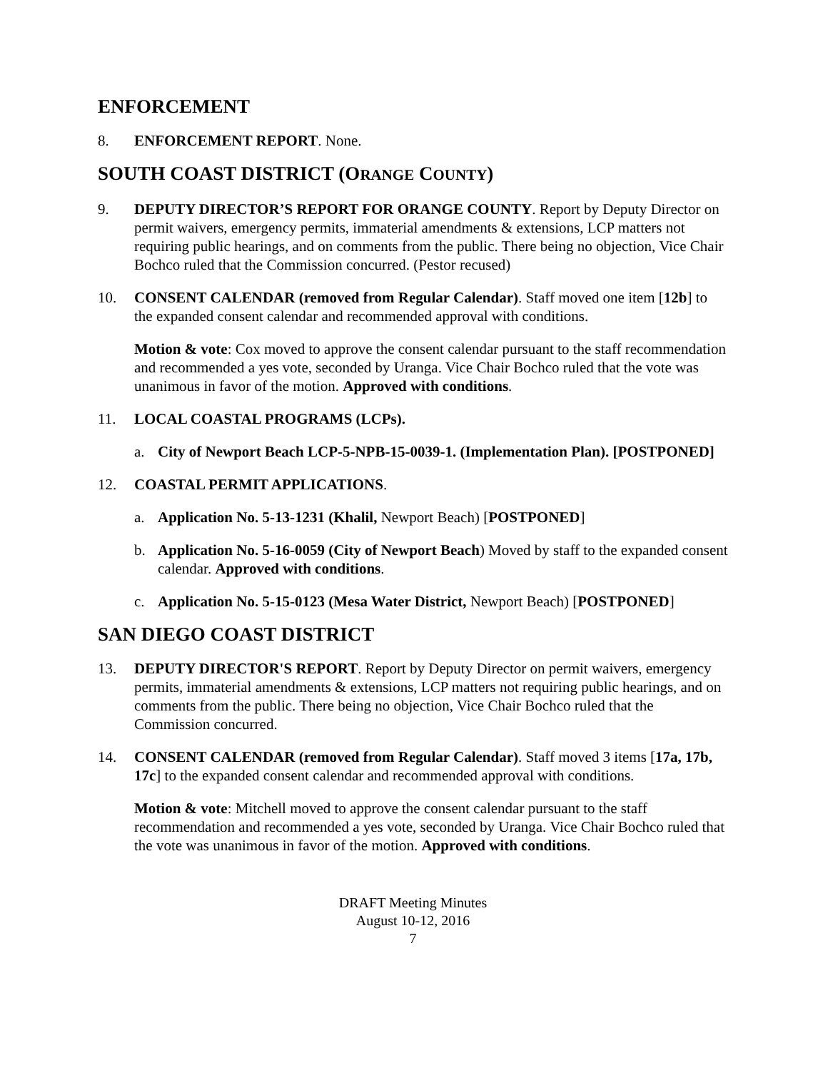ENFORCEMENT
8. ENFORCEMENT REPORT. None.
SOUTH COAST DISTRICT (ORANGE COUNTY)
9. DEPUTY DIRECTOR’S REPORT FOR ORANGE COUNTY. Report by Deputy Director on permit waivers, emergency permits, immaterial amendments & extensions, LCP matters not requiring public hearings, and on comments from the public. There being no objection, Vice Chair Bochco ruled that the Commission concurred. (Pestor recused)
10. CONSENT CALENDAR (removed from Regular Calendar). Staff moved one item [12b] to the expanded consent calendar and recommended approval with conditions.
Motion & vote: Cox moved to approve the consent calendar pursuant to the staff recommendation and recommended a yes vote, seconded by Uranga. Vice Chair Bochco ruled that the vote was unanimous in favor of the motion. Approved with conditions.
11. LOCAL COASTAL PROGRAMS (LCPs).
a. City of Newport Beach LCP-5-NPB-15-0039-1. (Implementation Plan). [POSTPONED]
12. COASTAL PERMIT APPLICATIONS.
a. Application No. 5-13-1231 (Khalil, Newport Beach) [POSTPONED]
b. Application No. 5-16-0059 (City of Newport Beach) Moved by staff to the expanded consent calendar. Approved with conditions.
c. Application No. 5-15-0123 (Mesa Water District, Newport Beach) [POSTPONED]
SAN DIEGO COAST DISTRICT
13. DEPUTY DIRECTOR'S REPORT. Report by Deputy Director on permit waivers, emergency permits, immaterial amendments & extensions, LCP matters not requiring public hearings, and on comments from the public. There being no objection, Vice Chair Bochco ruled that the Commission concurred.
14. CONSENT CALENDAR (removed from Regular Calendar). Staff moved 3 items [17a, 17b, 17c] to the expanded consent calendar and recommended approval with conditions.
Motion & vote: Mitchell moved to approve the consent calendar pursuant to the staff recommendation and recommended a yes vote, seconded by Uranga. Vice Chair Bochco ruled that the vote was unanimous in favor of the motion. Approved with conditions.
DRAFT Meeting Minutes
August 10-12, 2016
7